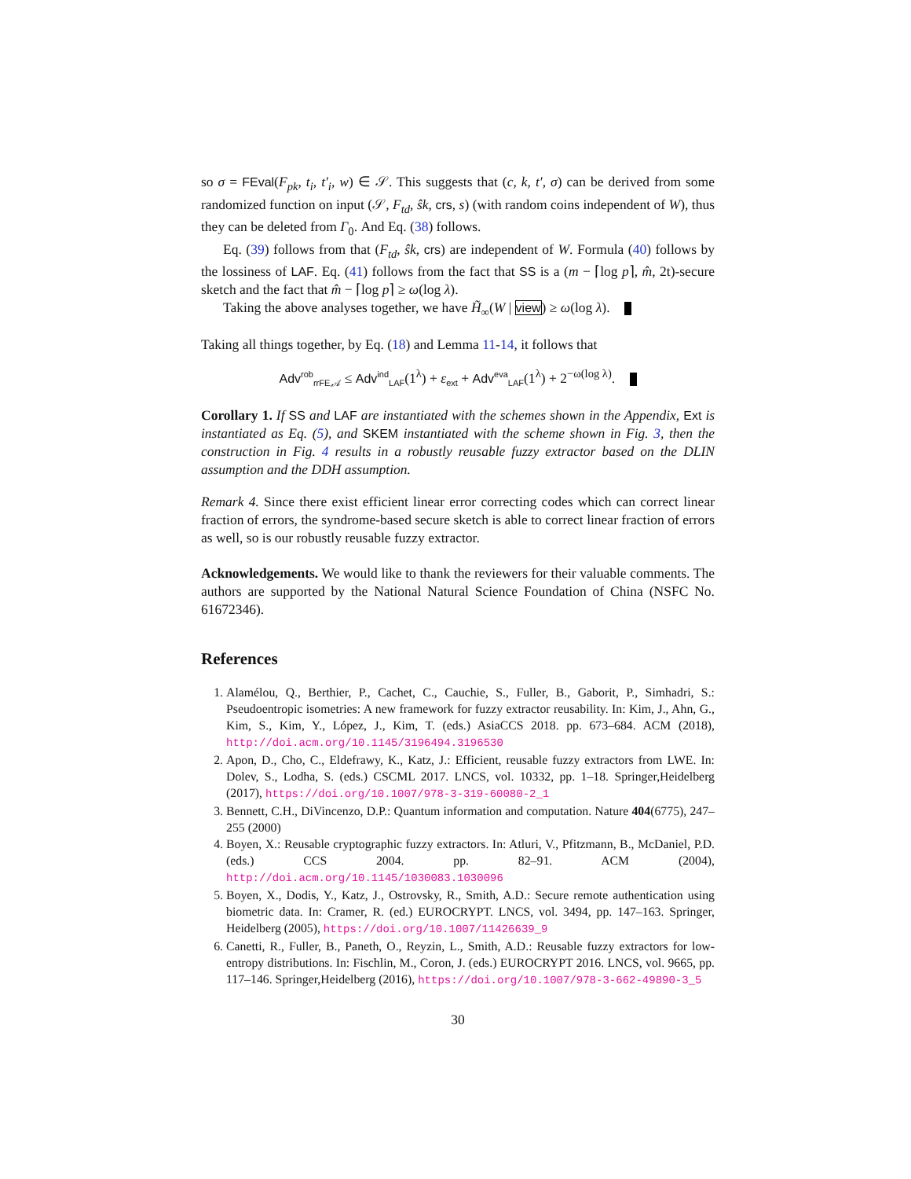so σ = FEval(F<sub>pk</sub>, t<sub>i</sub>, t′<sub>i</sub>, w) ∈ 𝒮. This suggests that (c, k, t′, σ) can be derived from some randomized function on input (𝒮, F<sub>td</sub>, ŝk, crs, s) (with random coins independent of W), thus they can be deleted from Γ<sub>0</sub>. And Eq. (38) follows.
Eq. (39) follows from that (F<sub>td</sub>, ŝk, crs) are independent of W. Formula (40) follows by the lossiness of LAF. Eq. (41) follows from the fact that SS is a (m − ⌈log p⌉, m̂, 2t)-secure sketch and the fact that m̂ − ⌈log p⌉ ≥ ω(log λ).
Taking the above analyses together, we have H̃<sub>∞</sub>(W | view) ≥ ω(log λ).
Taking all things together, by Eq. (18) and Lemma 11-14, it follows that
Adv<sup>rob</sup><sub>rrFE,𝒜</sub> ≤ Adv<sup>ind</sup><sub>LAF</sub>(1<sup>λ</sup>) + ε<sub>ext</sub> + Adv<sup>eva</sup><sub>LAF</sub>(1<sup>λ</sup>) + 2<sup>−ω(log λ)</sup>.
Corollary 1. If SS and LAF are instantiated with the schemes shown in the Appendix, Ext is instantiated as Eq. (5), and SKEM instantiated with the scheme shown in Fig. 3, then the construction in Fig. 4 results in a robustly reusable fuzzy extractor based on the DLIN assumption and the DDH assumption.
Remark 4. Since there exist efficient linear error correcting codes which can correct linear fraction of errors, the syndrome-based secure sketch is able to correct linear fraction of errors as well, so is our robustly reusable fuzzy extractor.
Acknowledgements. We would like to thank the reviewers for their valuable comments. The authors are supported by the National Natural Science Foundation of China (NSFC No. 61672346).
References
1. Alamélou, Q., Berthier, P., Cachet, C., Cauchie, S., Fuller, B., Gaborit, P., Simhadri, S.: Pseudoentropic isometries: A new framework for fuzzy extractor reusability. In: Kim, J., Ahn, G., Kim, S., Kim, Y., López, J., Kim, T. (eds.) AsiaCCS 2018. pp. 673–684. ACM (2018), http://doi.acm.org/10.1145/3196494.3196530
2. Apon, D., Cho, C., Eldefrawy, K., Katz, J.: Efficient, reusable fuzzy extractors from LWE. In: Dolev, S., Lodha, S. (eds.) CSCML 2017. LNCS, vol. 10332, pp. 1–18. Springer,Heidelberg (2017), https://doi.org/10.1007/978-3-319-60080-2_1
3. Bennett, C.H., DiVincenzo, D.P.: Quantum information and computation. Nature 404(6775), 247–255 (2000)
4. Boyen, X.: Reusable cryptographic fuzzy extractors. In: Atluri, V., Pfitzmann, B., McDaniel, P.D. (eds.) CCS 2004. pp. 82–91. ACM (2004), http://doi.acm.org/10.1145/1030083.1030096
5. Boyen, X., Dodis, Y., Katz, J., Ostrovsky, R., Smith, A.D.: Secure remote authentication using biometric data. In: Cramer, R. (ed.) EUROCRYPT. LNCS, vol. 3494, pp. 147–163. Springer, Heidelberg (2005), https://doi.org/10.1007/11426639_9
6. Canetti, R., Fuller, B., Paneth, O., Reyzin, L., Smith, A.D.: Reusable fuzzy extractors for low-entropy distributions. In: Fischlin, M., Coron, J. (eds.) EUROCRYPT 2016. LNCS, vol. 9665, pp. 117–146. Springer,Heidelberg (2016), https://doi.org/10.1007/978-3-662-49890-3_5
30